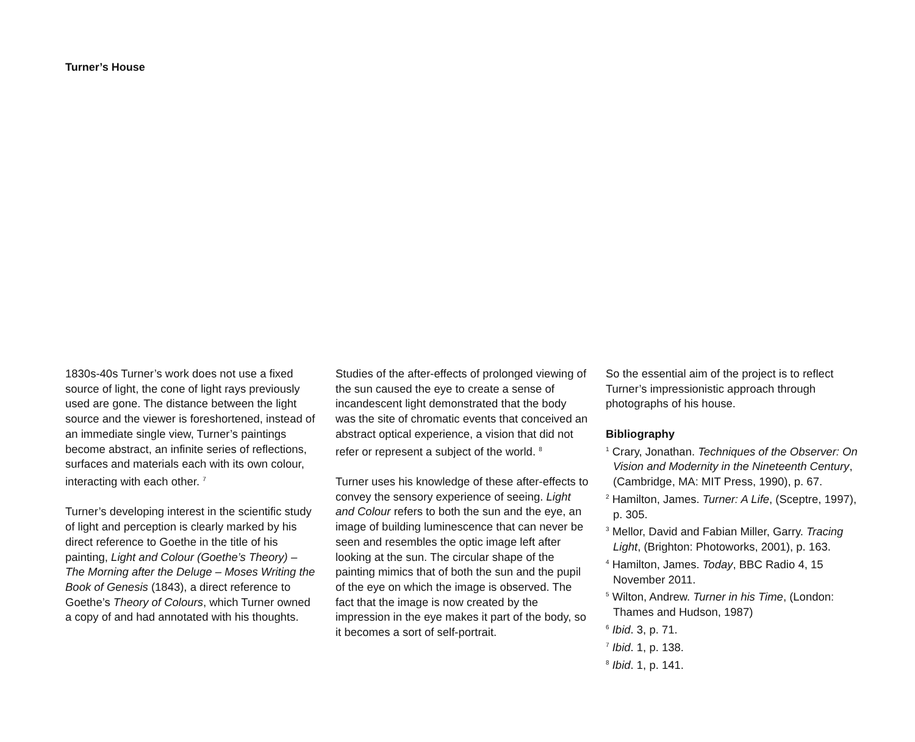Turner’s House
1830s-40s Turner’s work does not use a fixed source of light, the cone of light rays previously used are gone. The distance between the light source and the viewer is foreshortened, instead of an immediate single view, Turner’s paintings become abstract, an infinite series of reflections, surfaces and materials each with its own colour, interacting with each other. <sup>7</sup>
Turner’s developing interest in the scientific study of light and perception is clearly marked by his direct reference to Goethe in the title of his painting, Light and Colour (Goethe’s Theory) – The Morning after the Deluge – Moses Writing the Book of Genesis (1843), a direct reference to Goethe’s Theory of Colours, which Turner owned a copy of and had annotated with his thoughts.
Studies of the after-effects of prolonged viewing of the sun caused the eye to create a sense of incandescent light demonstrated that the body was the site of chromatic events that conceived an abstract optical experience, a vision that did not refer or represent a subject of the world. <sup>8</sup>
Turner uses his knowledge of these after-effects to convey the sensory experience of seeing. Light and Colour refers to both the sun and the eye, an image of building luminescence that can never be seen and resembles the optic image left after looking at the sun. The circular shape of the painting mimics that of both the sun and the pupil of the eye on which the image is observed. The fact that the image is now created by the impression in the eye makes it part of the body, so it becomes a sort of self-portrait.
So the essential aim of the project is to reflect Turner’s impressionistic approach through photographs of his house.
Bibliography
<sup>1</sup> Crary, Jonathan. Techniques of the Observer: On Vision and Modernity in the Nineteenth Century, (Cambridge, MA: MIT Press, 1990), p. 67.
<sup>2</sup> Hamilton, James. Turner: A Life, (Sceptre, 1997), p. 305.
<sup>3</sup> Mellor, David and Fabian Miller, Garry. Tracing Light, (Brighton: Photoworks, 2001), p. 163.
<sup>4</sup> Hamilton, James. Today, BBC Radio 4, 15 November 2011.
<sup>5</sup> Wilton, Andrew. Turner in his Time, (London: Thames and Hudson, 1987)
<sup>6</sup> Ibid. 3, p. 71.
<sup>7</sup> Ibid. 1, p. 138.
<sup>8</sup> Ibid. 1, p. 141.